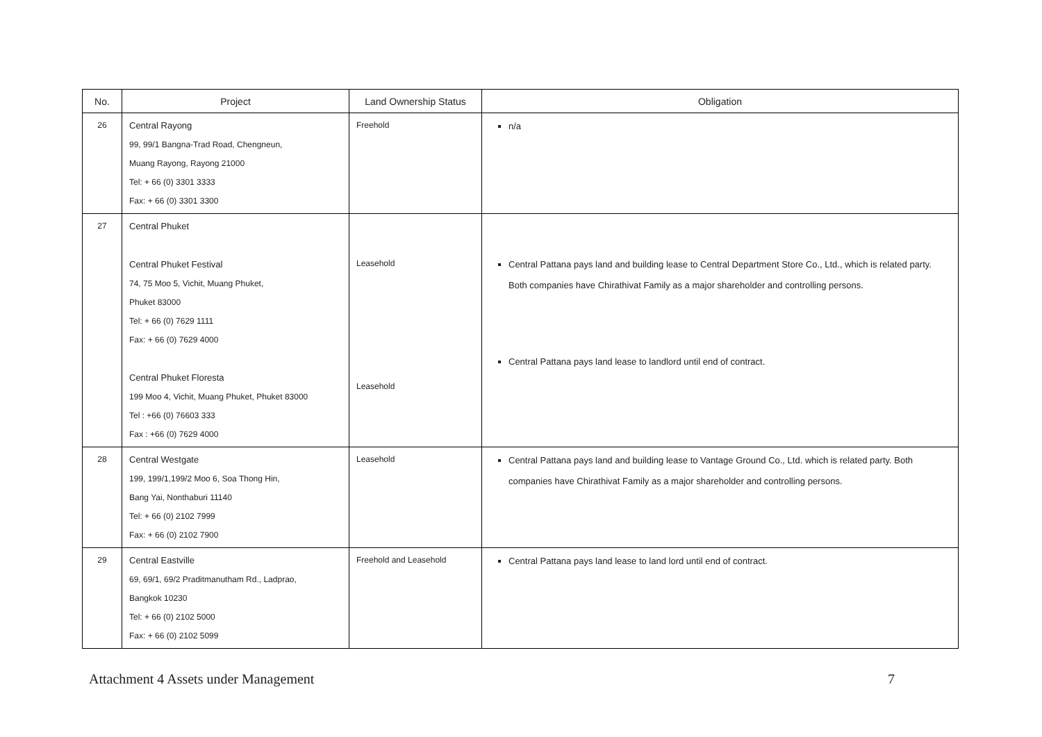| No. | Project | Land Ownership Status | Obligation |
| --- | --- | --- | --- |
| 26 | Central Rayong 99, 99/1 Bangna-Trad Road, Chengneun, Muang Rayong, Rayong 21000 Tel: + 66 (0) 3301 3333 Fax: + 66 (0) 3301 3300 | Freehold | n/a |
| 27 | Central Phuket Central Phuket Festival 74, 75 Moo 5, Vichit, Muang Phuket, Phuket 83000 Tel: + 66 (0) 7629 1111 Fax: + 66 (0) 7629 4000 Central Phuket Floresta 199 Moo 4, Vichit, Muang Phuket, Phuket 83000 Tel : +66 (0) 76603 333 Fax : +66 (0) 7629 4000 | Leasehold Leasehold | Central Pattana pays land and building lease to Central Department Store Co., Ltd., which is related party. Both companies have Chirathivat Family as a major shareholder and controlling persons. Central Pattana pays land lease to landlord until end of contract. |
| 28 | Central Westgate 199, 199/1,199/2 Moo 6, Soa Thong Hin, Bang Yai, Nonthaburi 11140 Tel: + 66 (0) 2102 7999 Fax: + 66 (0) 2102 7900 | Leasehold | Central Pattana pays land and building lease to Vantage Ground Co., Ltd. which is related party. Both companies have Chirathivat Family as a major shareholder and controlling persons. |
| 29 | Central Eastville 69, 69/1, 69/2 Praditmanutham Rd., Ladprao, Bangkok 10230 Tel: + 66 (0) 2102 5000 Fax: + 66 (0) 2102 5099 | Freehold and Leasehold | Central Pattana pays land lease to land lord until end of contract. |
Attachment 4 Assets under Management 7